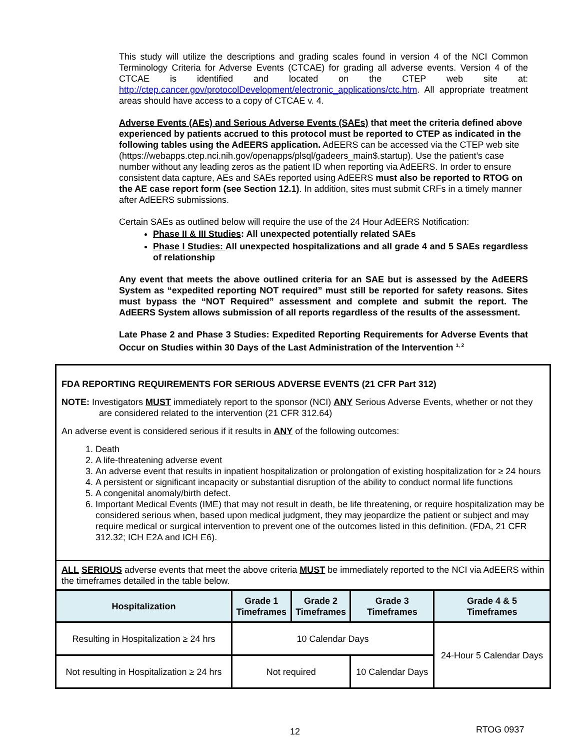This study will utilize the descriptions and grading scales found in version 4 of the NCI Common Terminology Criteria for Adverse Events (CTCAE) for grading all adverse events. Version 4 of the CTCAE is identified and located on the CTEP web site at: http://ctep.cancer.gov/protocolDevelopment/electronic_applications/ctc.htm. All appropriate treatment areas should have access to a copy of CTCAE v. 4.
Adverse Events (AEs) and Serious Adverse Events (SAEs) that meet the criteria defined above experienced by patients accrued to this protocol must be reported to CTEP as indicated in the following tables using the AdEERS application. AdEERS can be accessed via the CTEP web site (https://webapps.ctep.nci.nih.gov/openapps/plsql/gadeers_main$.startup). Use the patient’s case number without any leading zeros as the patient ID when reporting via AdEERS. In order to ensure consistent data capture, AEs and SAEs reported using AdEERS must also be reported to RTOG on the AE case report form (see Section 12.1). In addition, sites must submit CRFs in a timely manner after AdEERS submissions.
Certain SAEs as outlined below will require the use of the 24 Hour AdEERS Notification:
Phase II & III Studies: All unexpected potentially related SAEs
Phase I Studies: All unexpected hospitalizations and all grade 4 and 5 SAEs regardless of relationship
Any event that meets the above outlined criteria for an SAE but is assessed by the AdEERS System as “expedited reporting NOT required” must still be reported for safety reasons. Sites must bypass the “NOT Required” assessment and complete and submit the report. The AdEERS System allows submission of all reports regardless of the results of the assessment.
Late Phase 2 and Phase 3 Studies: Expedited Reporting Requirements for Adverse Events that Occur on Studies within 30 Days of the Last Administration of the Intervention <sup>1, 2</sup>
FDA REPORTING REQUIREMENTS FOR SERIOUS ADVERSE EVENTS (21 CFR Part 312)
NOTE: Investigators MUST immediately report to the sponsor (NCI) ANY Serious Adverse Events, whether or not they
are considered related to the intervention (21 CFR 312.64)
An adverse event is considered serious if it results in ANY of the following outcomes:
1. Death
2. A life-threatening adverse event
3. An adverse event that results in inpatient hospitalization or prolongation of existing hospitalization for ≥ 24 hours
4. A persistent or significant incapacity or substantial disruption of the ability to conduct normal life functions
5. A congenital anomaly/birth defect.
6. Important Medical Events (IME) that may not result in death, be life threatening, or require hospitalization may be considered serious when, based upon medical judgment, they may jeopardize the patient or subject and may require medical or surgical intervention to prevent one of the outcomes listed in this definition. (FDA, 21 CFR 312.32; ICH E2A and ICH E6).
ALL SERIOUS adverse events that meet the above criteria MUST be immediately reported to the NCI via AdEERS within the timeframes detailed in the table below.
| Hospitalization | Grade 1 Timeframes | Grade 2 Timeframes | Grade 3 Timeframes | Grade 4 & 5 Timeframes |
| --- | --- | --- | --- | --- |
| Resulting in Hospitalization ≥ 24 hrs | 10 Calendar Days | | | 24-Hour 5 Calendar Days |
| Not resulting in Hospitalization ≥ 24 hrs | Not required | | 10 Calendar Days | |
12 RTOG 0937